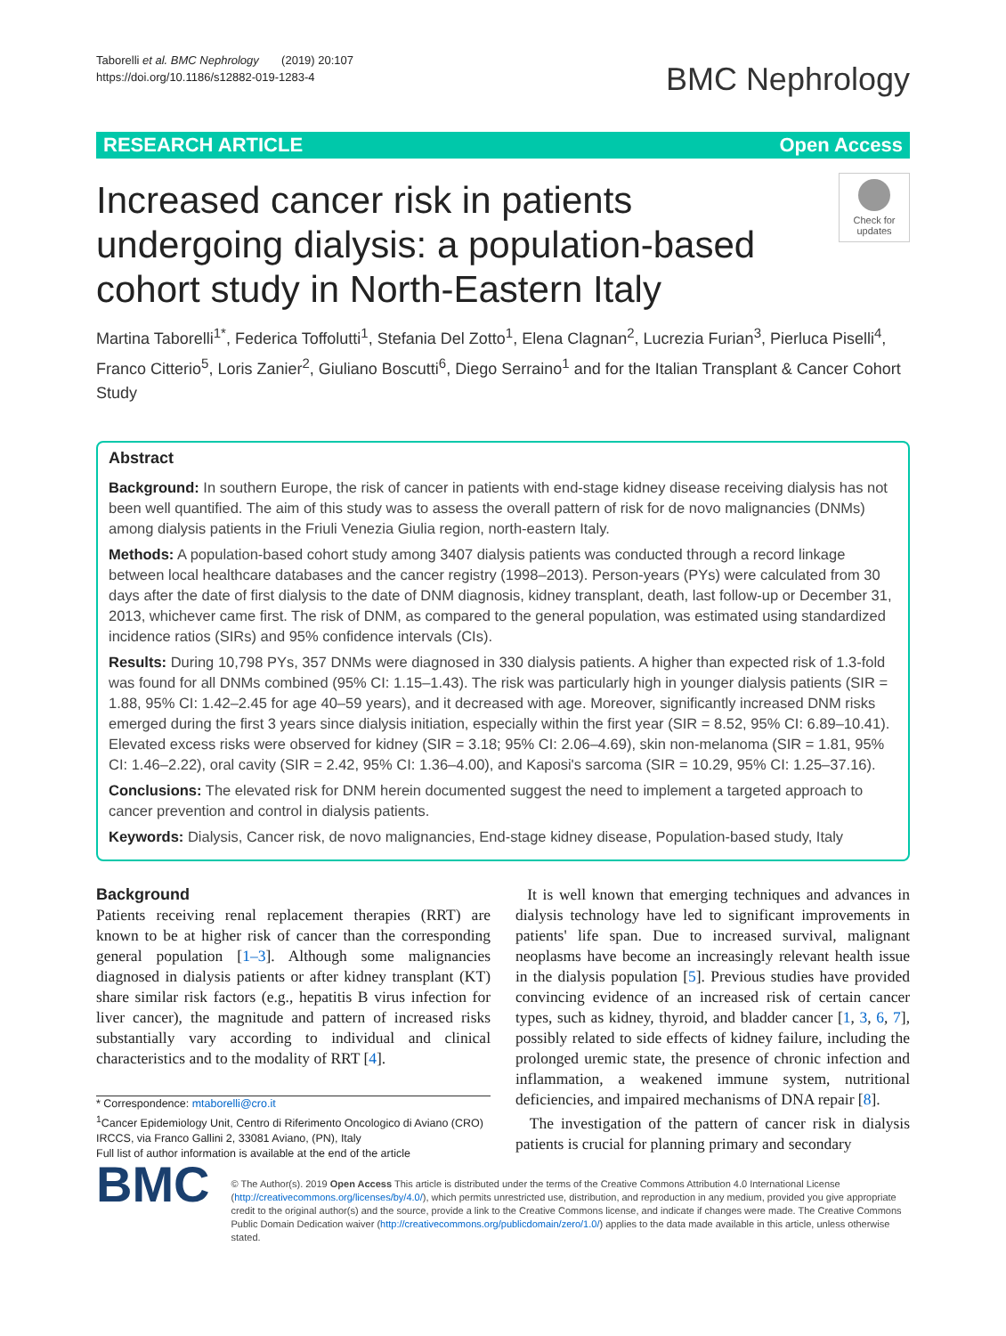Taborelli et al. BMC Nephrology (2019) 20:107
https://doi.org/10.1186/s12882-019-1283-4
BMC Nephrology
RESEARCH ARTICLE Open Access
Increased cancer risk in patients
undergoing dialysis: a population-based
cohort study in North-Eastern Italy
Check for
updates
Martina Taborelli<sup>1*</sup>, Federica Toffolutti<sup>1</sup>, Stefania Del Zotto<sup>1</sup>, Elena Clagnan<sup>2</sup>, Lucrezia Furian<sup>3</sup>, Pierluca Piselli<sup>4</sup>, Franco Citterio<sup>5</sup>, Loris Zanier<sup>2</sup>, Giuliano Boscutti<sup>6</sup>, Diego Serraino<sup>1</sup> and for the Italian Transplant & Cancer Cohort Study
Abstract
Background: In southern Europe, the risk of cancer in patients with end-stage kidney disease receiving dialysis has not been well quantified. The aim of this study was to assess the overall pattern of risk for de novo malignancies (DNMs) among dialysis patients in the Friuli Venezia Giulia region, north-eastern Italy.
Methods: A population-based cohort study among 3407 dialysis patients was conducted through a record linkage between local healthcare databases and the cancer registry (1998–2013). Person-years (PYs) were calculated from 30 days after the date of first dialysis to the date of DNM diagnosis, kidney transplant, death, last follow-up or December 31, 2013, whichever came first. The risk of DNM, as compared to the general population, was estimated using standardized incidence ratios (SIRs) and 95% confidence intervals (CIs).
Results: During 10,798 PYs, 357 DNMs were diagnosed in 330 dialysis patients. A higher than expected risk of 1.3-fold was found for all DNMs combined (95% CI: 1.15–1.43). The risk was particularly high in younger dialysis patients (SIR = 1.88, 95% CI: 1.42–2.45 for age 40–59 years), and it decreased with age. Moreover, significantly increased DNM risks emerged during the first 3 years since dialysis initiation, especially within the first year (SIR = 8.52, 95% CI: 6.89–10.41). Elevated excess risks were observed for kidney (SIR = 3.18; 95% CI: 2.06–4.69), skin non-melanoma (SIR = 1.81, 95% CI: 1.46–2.22), oral cavity (SIR = 2.42, 95% CI: 1.36–4.00), and Kaposi's sarcoma (SIR = 10.29, 95% CI: 1.25–37.16).
Conclusions: The elevated risk for DNM herein documented suggest the need to implement a targeted approach to cancer prevention and control in dialysis patients.
Keywords: Dialysis, Cancer risk, de novo malignancies, End-stage kidney disease, Population-based study, Italy
Background
Patients receiving renal replacement therapies (RRT) are known to be at higher risk of cancer than the corresponding general population [1–3]. Although some malignancies diagnosed in dialysis patients or after kidney transplant (KT) share similar risk factors (e.g., hepatitis B virus infection for liver cancer), the magnitude and pattern of increased risks substantially vary according to individual and clinical characteristics and to the modality of RRT [4].
* Correspondence: mtaborelli@cro.it
<sup>1</sup> Cancer Epidemiology Unit, Centro di Riferimento Oncologico di Aviano (CRO) IRCCS, via Franco Gallini 2, 33081 Aviano, (PN), Italy
Full list of author information is available at the end of the article
It is well known that emerging techniques and advances in dialysis technology have led to significant improvements in patients' life span. Due to increased survival, malignant neoplasms have become an increasingly relevant health issue in the dialysis population [5]. Previous studies have provided convincing evidence of an increased risk of certain cancer types, such as kidney, thyroid, and bladder cancer [1, 3, 6, 7], possibly related to side effects of kidney failure, including the prolonged uremic state, the presence of chronic infection and inflammation, a weakened immune system, nutritional deficiencies, and impaired mechanisms of DNA repair [8].
The investigation of the pattern of cancer risk in dialysis patients is crucial for planning primary and secondary
BMC
© The Author(s). 2019 Open Access This article is distributed under the terms of the Creative Commons Attribution 4.0 International License (http://creativecommons.org/licenses/by/4.0/), which permits unrestricted use, distribution, and reproduction in any medium, provided you give appropriate credit to the original author(s) and the source, provide a link to the Creative Commons license, and indicate if changes were made. The Creative Commons Public Domain Dedication waiver (http://creativecommons.org/publicdomain/zero/1.0/) applies to the data made available in this article, unless otherwise stated.